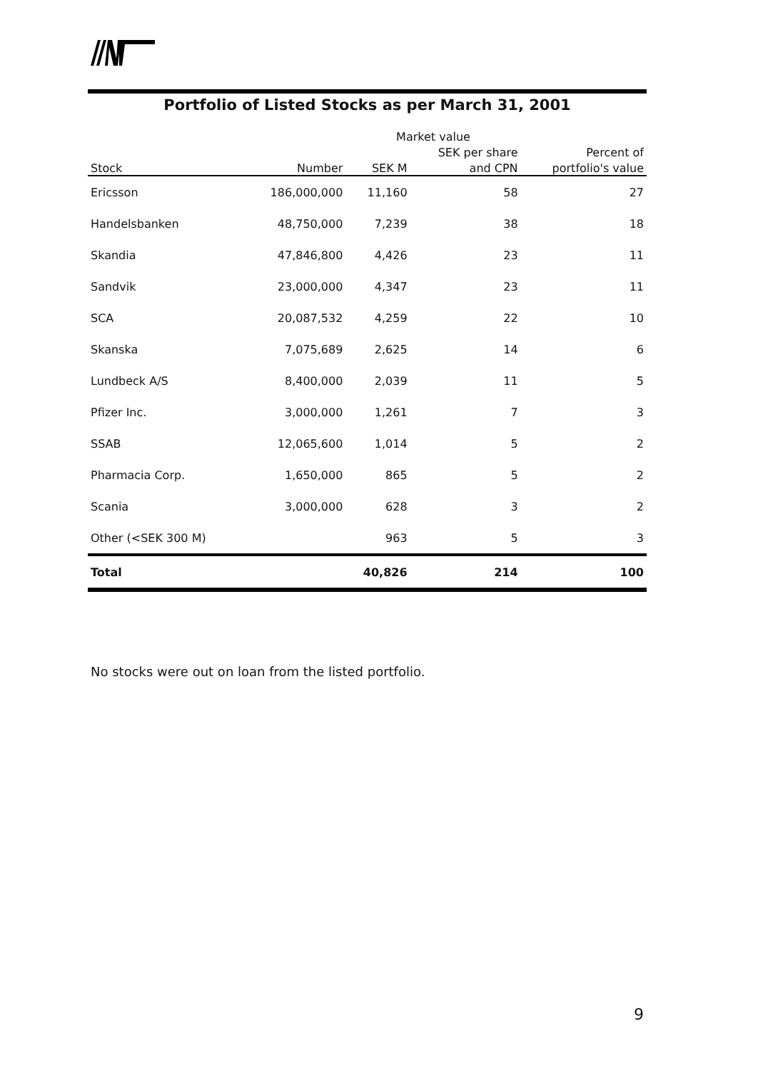Portfolio of Listed Stocks as per March 31, 2001
| | | Market value | | |
| --- | --- | --- | --- | --- |
| | | | SEK per share | Percent of |
| Stock | Number | SEK M | and CPN | portfolio's value |
| Ericsson | 186,000,000 | 11,160 | 58 | 27 |
| Handelsbanken | 48,750,000 | 7,239 | 38 | 18 |
| Skandia | 47,846,800 | 4,426 | 23 | 11 |
| Sandvik | 23,000,000 | 4,347 | 23 | 11 |
| SCA | 20,087,532 | 4,259 | 22 | 10 |
| Skanska | 7,075,689 | 2,625 | 14 | 6 |
| Lundbeck A/S | 8,400,000 | 2,039 | 11 | 5 |
| Pfizer Inc. | 3,000,000 | 1,261 | 7 | 3 |
| SSAB | 12,065,600 | 1,014 | 5 | 2 |
| Pharmacia Corp. | 1,650,000 | 865 | 5 | 2 |
| Scania | 3,000,000 | 628 | 3 | 2 |
| Other (<SEK 300 M) | | 963 | 5 | 3 |
| Total | | 40,826 | 214 | 100 |
No stocks were out on loan from the listed portfolio.
9